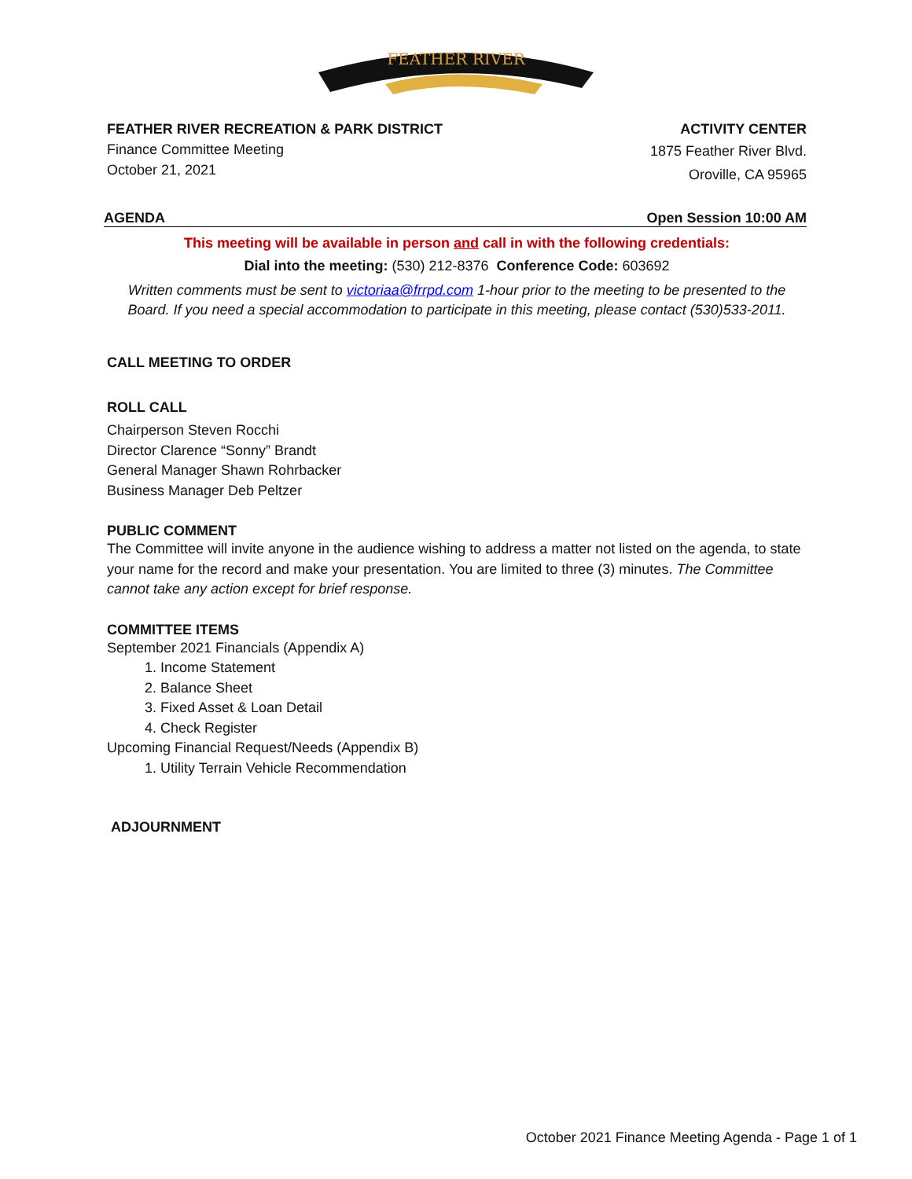FEATHER RIVER
FEATHER RIVER RECREATION & PARK DISTRICT
Finance Committee Meeting
October 21, 2021
ACTIVITY CENTER
1875 Feather River Blvd.
Oroville, CA 95965
AGENDA Open Session 10:00 AM
This meeting will be available in person and call in with the following credentials:
Dial into the meeting: (530) 212-8376 Conference Code: 603692
Written comments must be sent to victoriaa@frrpd.com 1-hour prior to the meeting to be presented to the Board. If you need a special accommodation to participate in this meeting, please contact (530)533-2011.
CALL MEETING TO ORDER
ROLL CALL
Chairperson Steven Rocchi
Director Clarence “Sonny” Brandt
General Manager Shawn Rohrbacker
Business Manager Deb Peltzer
PUBLIC COMMENT
The Committee will invite anyone in the audience wishing to address a matter not listed on the agenda, to state your name for the record and make your presentation. You are limited to three (3) minutes. The Committee cannot take any action except for brief response.
COMMITTEE ITEMS
September 2021 Financials (Appendix A)
1. Income Statement
2. Balance Sheet
3. Fixed Asset & Loan Detail
4. Check Register
Upcoming Financial Request/Needs (Appendix B)
1. Utility Terrain Vehicle Recommendation
ADJOURNMENT
October 2021 Finance Meeting Agenda - Page 1 of 1